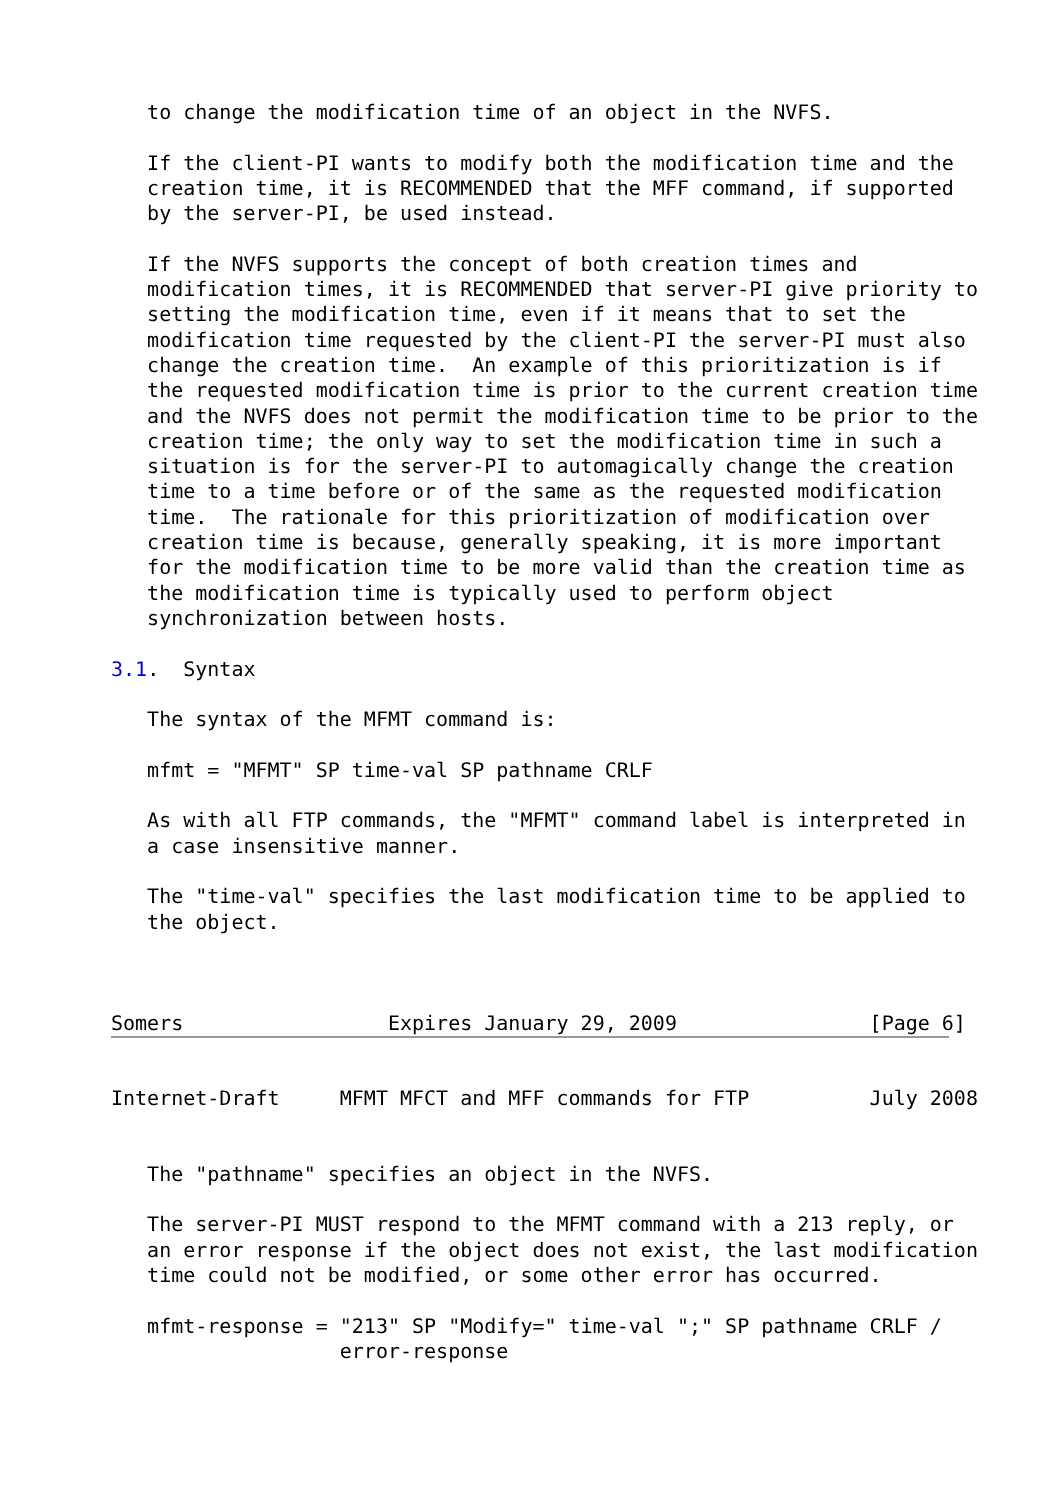to change the modification time of an object in the NVFS.

   If the client-PI wants to modify both the modification time and the
   creation time, it is RECOMMENDED that the MFF command, if supported
   by the server-PI, be used instead.

   If the NVFS supports the concept of both creation times and
   modification times, it is RECOMMENDED that server-PI give priority to
   setting the modification time, even if it means that to set the
   modification time requested by the client-PI the server-PI must also
   change the creation time.  An example of this prioritization is if
   the requested modification time is prior to the current creation time
   and the NVFS does not permit the modification time to be prior to the
   creation time; the only way to set the modification time in such a
   situation is for the server-PI to automagically change the creation
   time to a time before or of the same as the requested modification
   time.  The rationale for this prioritization of modification over
   creation time is because, generally speaking, it is more important
   for the modification time to be more valid than the creation time as
   the modification time is typically used to perform object
   synchronization between hosts.

3.1.  Syntax

   The syntax of the MFMT command is:

   mfmt = "MFMT" SP time-val SP pathname CRLF

   As with all FTP commands, the "MFMT" command label is interpreted in
   a case insensitive manner.

   The "time-val" specifies the last modification time to be applied to
   the object.



Somers                 Expires January 29, 2009                [Page 6]
Internet-Draft     MFMT MFCT and MFF commands for FTP          July 2008


   The "pathname" specifies an object in the NVFS.

   The server-PI MUST respond to the MFMT command with a 213 reply, or
   an error response if the object does not exist, the last modification
   time could not be modified, or some other error has occurred.

   mfmt-response = "213" SP "Modify=" time-val ";" SP pathname CRLF /
                   error-response